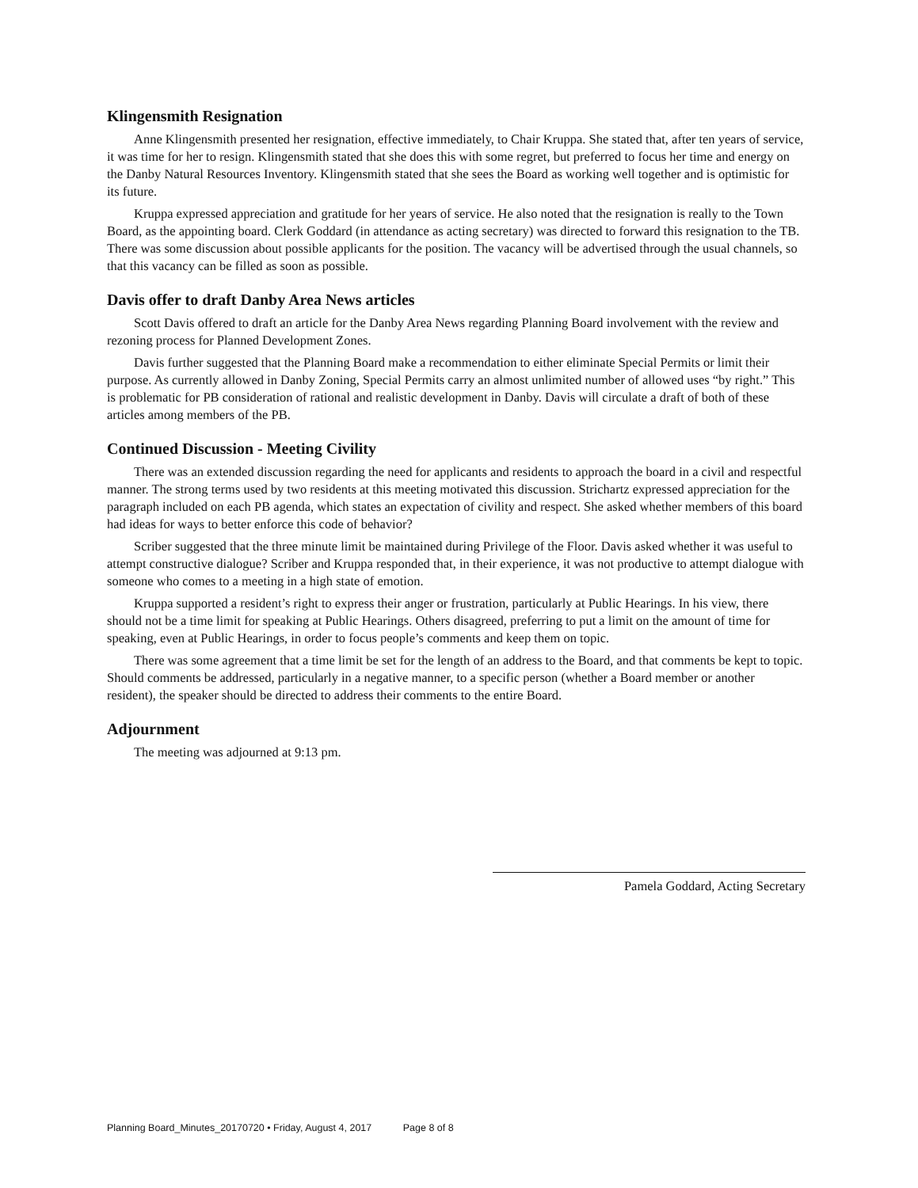Klingensmith Resignation
Anne Klingensmith presented her resignation, effective immediately, to Chair Kruppa. She stated that, after ten years of service, it was time for her to resign. Klingensmith stated that she does this with some regret, but preferred to focus her time and energy on the Danby Natural Resources Inventory. Klingensmith stated that she sees the Board as working well together and is optimistic for its future.
Kruppa expressed appreciation and gratitude for her years of service. He also noted that the resignation is really to the Town Board, as the appointing board. Clerk Goddard (in attendance as acting secretary) was directed to forward this resignation to the TB. There was some discussion about possible applicants for the position. The vacancy will be advertised through the usual channels, so that this vacancy can be filled as soon as possible.
Davis offer to draft Danby Area News articles
Scott Davis offered to draft an article for the Danby Area News regarding Planning Board involvement with the review and rezoning process for Planned Development Zones.
Davis further suggested that the Planning Board make a recommendation to either eliminate Special Permits or limit their purpose. As currently allowed in Danby Zoning, Special Permits carry an almost unlimited number of allowed uses “by right.” This is problematic for PB consideration of rational and realistic development in Danby. Davis will circulate a draft of both of these articles among members of the PB.
Continued Discussion - Meeting Civility
There was an extended discussion regarding the need for applicants and residents to approach the board in a civil and respectful manner. The strong terms used by two residents at this meeting motivated this discussion. Strichartz expressed appreciation for the paragraph included on each PB agenda, which states an expectation of civility and respect. She asked whether members of this board had ideas for ways to better enforce this code of behavior?
Scriber suggested that the three minute limit be maintained during Privilege of the Floor. Davis asked whether it was useful to attempt constructive dialogue? Scriber and Kruppa responded that, in their experience, it was not productive to attempt dialogue with someone who comes to a meeting in a high state of emotion.
Kruppa supported a resident’s right to express their anger or frustration, particularly at Public Hearings. In his view, there should not be a time limit for speaking at Public Hearings. Others disagreed, preferring to put a limit on the amount of time for speaking, even at Public Hearings, in order to focus people’s comments and keep them on topic.
There was some agreement that a time limit be set for the length of an address to the Board, and that comments be kept to topic. Should comments be addressed, particularly in a negative manner, to a specific person (whether a Board member or another resident), the speaker should be directed to address their comments to the entire Board.
Adjournment
The meeting was adjourned at 9:13 pm.
Pamela Goddard, Acting Secretary
Planning Board_Minutes_20170720 • Friday, August 4, 2017 Page 8 of 8